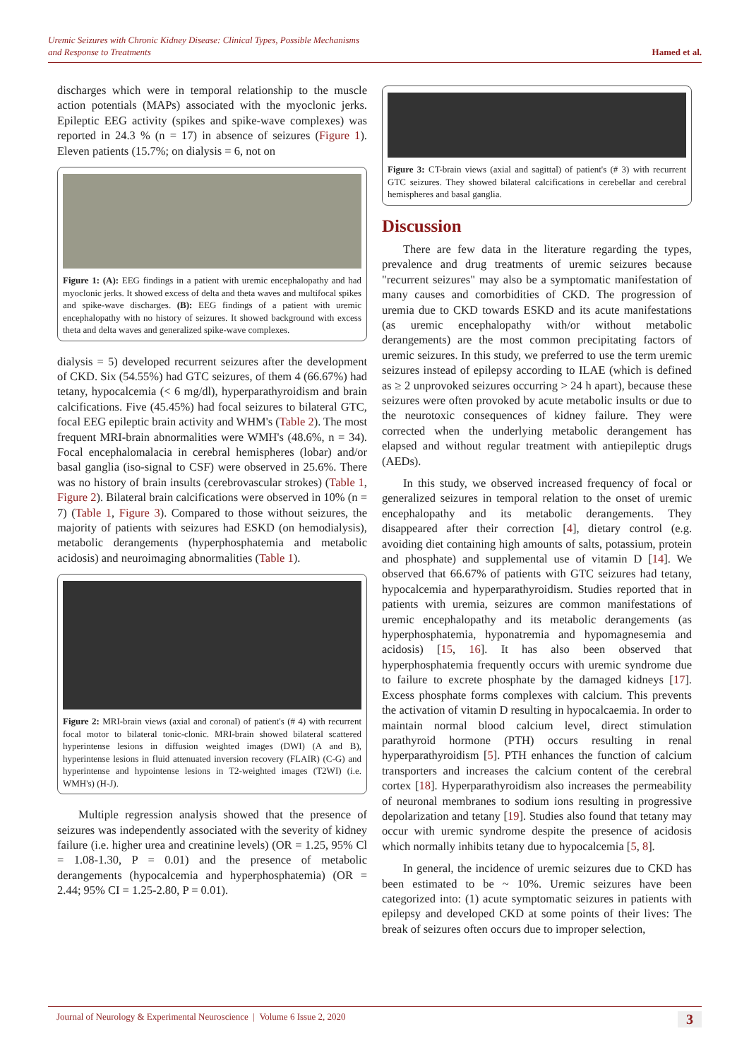Uremic Seizures with Chronic Kidney Disease: Clinical Types, Possible Mechanisms
and Response to Treatments Hamed et al.
discharges which were in temporal relationship to the muscle action potentials (MAPs) associated with the myoclonic jerks. Epileptic EEG activity (spikes and spike-wave complexes) was reported in 24.3 % (n = 17) in absence of seizures (Figure 1). Eleven patients (15.7%; on dialysis = 6, not on
Figure 1: (A): EEG findings in a patient with uremic encephalopathy and had myoclonic jerks. It showed excess of delta and theta waves and multifocal spikes and spike-wave discharges. (B): EEG findings of a patient with uremic encephalopathy with no history of seizures. It showed background with excess theta and delta waves and generalized spike-wave complexes.
dialysis = 5) developed recurrent seizures after the development of CKD. Six (54.55%) had GTC seizures, of them 4 (66.67%) had tetany, hypocalcemia (< 6 mg/dl), hyperparathyroidism and brain calcifications. Five (45.45%) had focal seizures to bilateral GTC, focal EEG epileptic brain activity and WHM's (Table 2). The most frequent MRI-brain abnormalities were WMH's (48.6%, n = 34). Focal encephalomalacia in cerebral hemispheres (lobar) and/or basal ganglia (iso-signal to CSF) were observed in 25.6%. There was no history of brain insults (cerebrovascular strokes) (Table 1, Figure 2). Bilateral brain calcifications were observed in 10% (n = 7) (Table 1, Figure 3). Compared to those without seizures, the majority of patients with seizures had ESKD (on hemodialysis), metabolic derangements (hyperphosphatemia and metabolic acidosis) and neuroimaging abnormalities (Table 1).
Figure 2: MRI-brain views (axial and coronal) of patient's (# 4) with recurrent focal motor to bilateral tonic-clonic. MRI-brain showed bilateral scattered hyperintense lesions in diffusion weighted images (DWI) (A and B), hyperintense lesions in fluid attenuated inversion recovery (FLAIR) (C-G) and hyperintense and hypointense lesions in T2-weighted images (T2WI) (i.e. WMH's) (H-J).
Multiple regression analysis showed that the presence of seizures was independently associated with the severity of kidney failure (i.e. higher urea and creatinine levels) (OR = 1.25, 95% Cl = 1.08-1.30, P = 0.01) and the presence of metabolic derangements (hypocalcemia and hyperphosphatemia) (OR = 2.44; 95% CI = 1.25-2.80, P = 0.01).
Figure 3: CT-brain views (axial and sagittal) of patient's (# 3) with recurrent GTC seizures. They showed bilateral calcifications in cerebellar and cerebral hemispheres and basal ganglia.
Discussion
There are few data in the literature regarding the types, prevalence and drug treatments of uremic seizures because "recurrent seizures" may also be a symptomatic manifestation of many causes and comorbidities of CKD. The progression of uremia due to CKD towards ESKD and its acute manifestations (as uremic encephalopathy with/or without metabolic derangements) are the most common precipitating factors of uremic seizures. In this study, we preferred to use the term uremic seizures instead of epilepsy according to ILAE (which is defined as ≥ 2 unprovoked seizures occurring > 24 h apart), because these seizures were often provoked by acute metabolic insults or due to the neurotoxic consequences of kidney failure. They were corrected when the underlying metabolic derangement has elapsed and without regular treatment with antiepileptic drugs (AEDs).
In this study, we observed increased frequency of focal or generalized seizures in temporal relation to the onset of uremic encephalopathy and its metabolic derangements. They disappeared after their correction [4], dietary control (e.g. avoiding diet containing high amounts of salts, potassium, protein and phosphate) and supplemental use of vitamin D [14]. We observed that 66.67% of patients with GTC seizures had tetany, hypocalcemia and hyperparathyroidism. Studies reported that in patients with uremia, seizures are common manifestations of uremic encephalopathy and its metabolic derangements (as hyperphosphatemia, hyponatremia and hypomagnesemia and acidosis) [15, 16]. It has also been observed that hyperphosphatemia frequently occurs with uremic syndrome due to failure to excrete phosphate by the damaged kidneys [17]. Excess phosphate forms complexes with calcium. This prevents the activation of vitamin D resulting in hypocalcaemia. In order to maintain normal blood calcium level, direct stimulation parathyroid hormone (PTH) occurs resulting in renal hyperparathyroidism [5]. PTH enhances the function of calcium transporters and increases the calcium content of the cerebral cortex [18]. Hyperparathyroidism also increases the permeability of neuronal membranes to sodium ions resulting in progressive depolarization and tetany [19]. Studies also found that tetany may occur with uremic syndrome despite the presence of acidosis which normally inhibits tetany due to hypocalcemia [5, 8].
In general, the incidence of uremic seizures due to CKD has been estimated to be ~ 10%. Uremic seizures have been categorized into: (1) acute symptomatic seizures in patients with epilepsy and developed CKD at some points of their lives: The break of seizures often occurs due to improper selection,
Journal of Neurology & Experimental Neuroscience | Volume 6 Issue 2, 2020 3